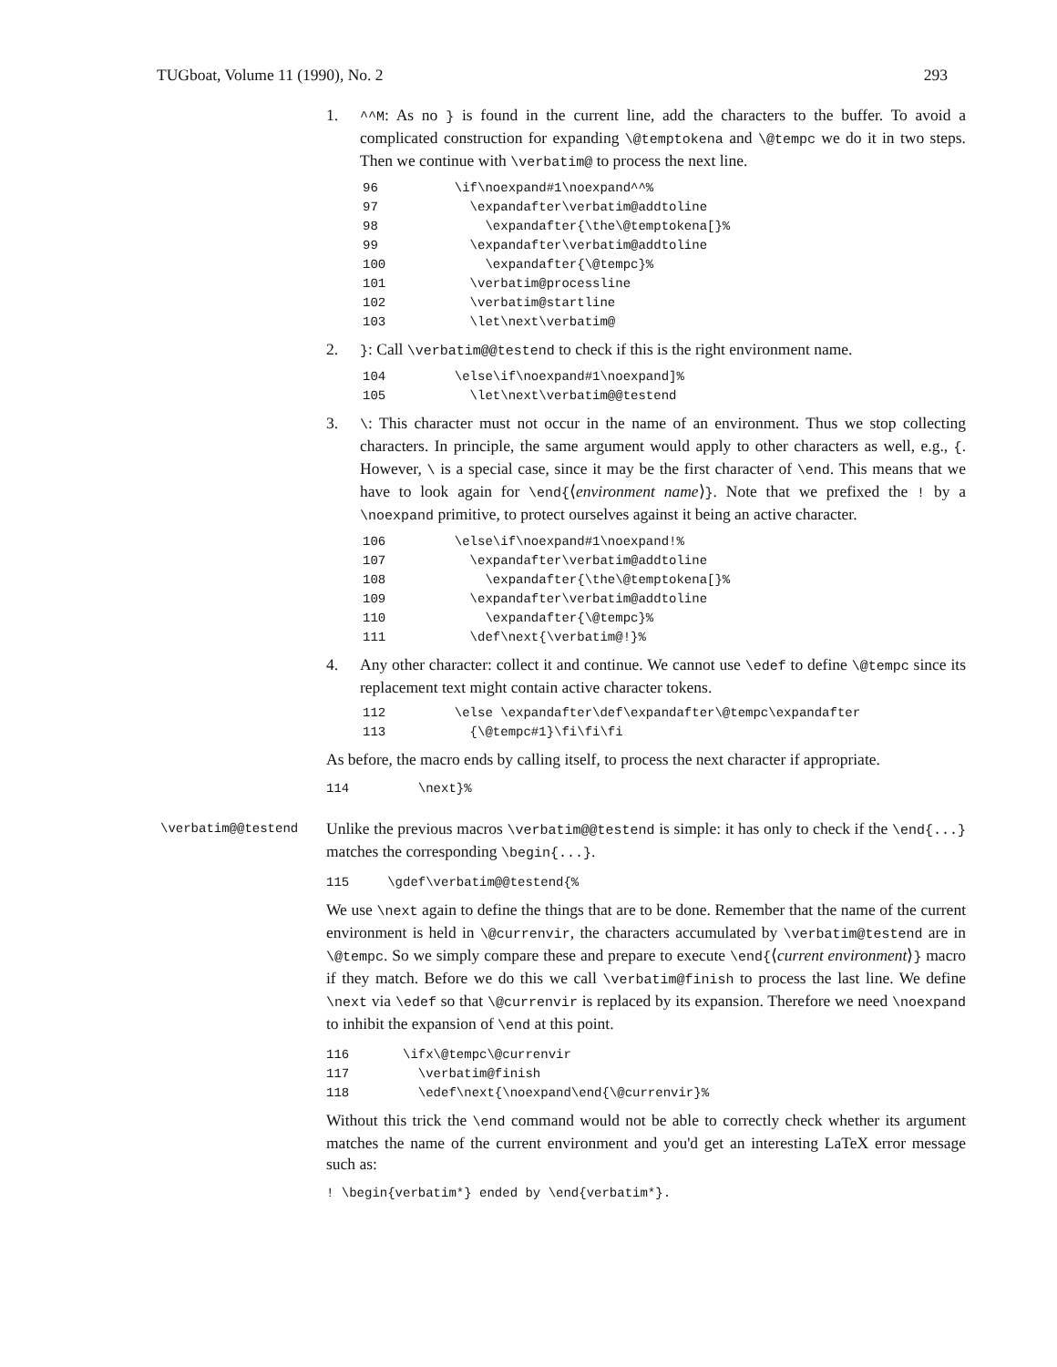TUGboat, Volume 11 (1990), No. 2 293
1.
^^M: As no } is found in the current line, add the characters to the buffer. To avoid a complicated construction for expanding \@temptokena and \@tempc we do it in two steps. Then we continue with \verbatim@ to process the next line.
96          \if\noexpand#1\noexpand^^%
97            \expandafter\verbatim@addtoline
98              \expandafter{\the\@temptokena[}%
99            \expandafter\verbatim@addtoline
100             \expandafter{\@tempc}%
101           \verbatim@processline
102           \verbatim@startline
103           \let\next\verbatim@
2.
}: Call \verbatim@@testend to check if this is the right environment name.
104         \else\if\noexpand#1\noexpand]%
105           \let\next\verbatim@@testend
3.
\: This character must not occur in the name of an environment. Thus we stop collecting characters. In principle, the same argument would apply to other characters as well, e.g., {. However, \ is a special case, since it may be the first character of \end. This means that we have to look again for \end{⟨environment name⟩}. Note that we prefixed the ! by a \noexpand primitive, to protect ourselves against it being an active character.
106         \else\if\noexpand#1\noexpand!%
107           \expandafter\verbatim@addtoline
108             \expandafter{\the\@temptokena[}%
109           \expandafter\verbatim@addtoline
110             \expandafter{\@tempc}%
111           \def\next{\verbatim@!}%
4. Any other character: collect it and continue. We cannot use \edef to define \@tempc since its replacement text might contain active character tokens.
112         \else \expandafter\def\expandafter\@tempc\expandafter
113           {\@tempc#1}\fi\fi\fi
As before, the macro ends by calling itself, to process the next character if appropriate.
114         \next}%
\verbatim@@testend
Unlike the previous macros \verbatim@@testend is simple: it has only to check if the \end{...} matches the corresponding \begin{...}.
115     \gdef\verbatim@@testend{%
We use \next again to define the things that are to be done. Remember that the name of the current environment is held in \@currenvir, the characters accumulated by \verbatim@testend are in \@tempc. So we simply compare these and prepare to execute \end{⟨current environment⟩} macro if they match. Before we do this we call \verbatim@finish to process the last line. We define \next via \edef so that \@currenvir is replaced by its expansion. Therefore we need \noexpand to inhibit the expansion of \end at this point.
116       \ifx\@tempc\@currenvir
117         \verbatim@finish
118         \edef\next{\noexpand\end{\@currenvir}%
Without this trick the \end command would not be able to correctly check whether its argument matches the name of the current environment and you'd get an interesting LaTeX error message such as:
! \begin{verbatim*} ended by \end{verbatim*}.